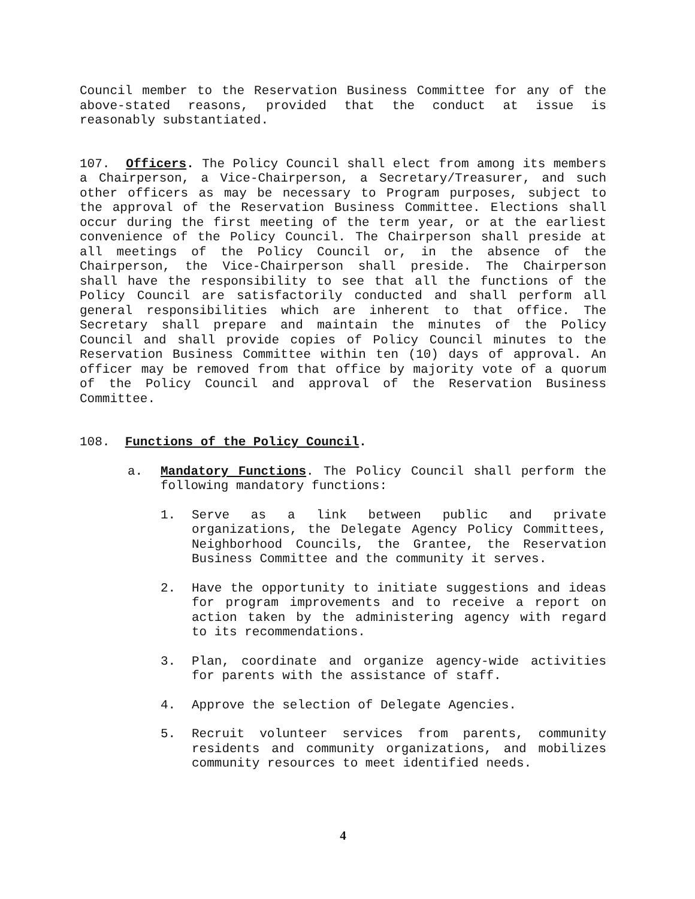Council member to the Reservation Business Committee for any of the above-stated reasons, provided that the conduct at issue is reasonably substantiated.
107. Officers. The Policy Council shall elect from among its members a Chairperson, a Vice-Chairperson, a Secretary/Treasurer, and such other officers as may be necessary to Program purposes, subject to the approval of the Reservation Business Committee. Elections shall occur during the first meeting of the term year, or at the earliest convenience of the Policy Council. The Chairperson shall preside at all meetings of the Policy Council or, in the absence of the Chairperson, the Vice-Chairperson shall preside. The Chairperson shall have the responsibility to see that all the functions of the Policy Council are satisfactorily conducted and shall perform all general responsibilities which are inherent to that office. The Secretary shall prepare and maintain the minutes of the Policy Council and shall provide copies of Policy Council minutes to the Reservation Business Committee within ten (10) days of approval. An officer may be removed from that office by majority vote of a quorum of the Policy Council and approval of the Reservation Business Committee.
108. Functions of the Policy Council.
a. Mandatory Functions. The Policy Council shall perform the following mandatory functions:
1. Serve as a link between public and private organizations, the Delegate Agency Policy Committees, Neighborhood Councils, the Grantee, the Reservation Business Committee and the community it serves.
2. Have the opportunity to initiate suggestions and ideas for program improvements and to receive a report on action taken by the administering agency with regard to its recommendations.
3. Plan, coordinate and organize agency-wide activities for parents with the assistance of staff.
4. Approve the selection of Delegate Agencies.
5. Recruit volunteer services from parents, community residents and community organizations, and mobilizes community resources to meet identified needs.
4